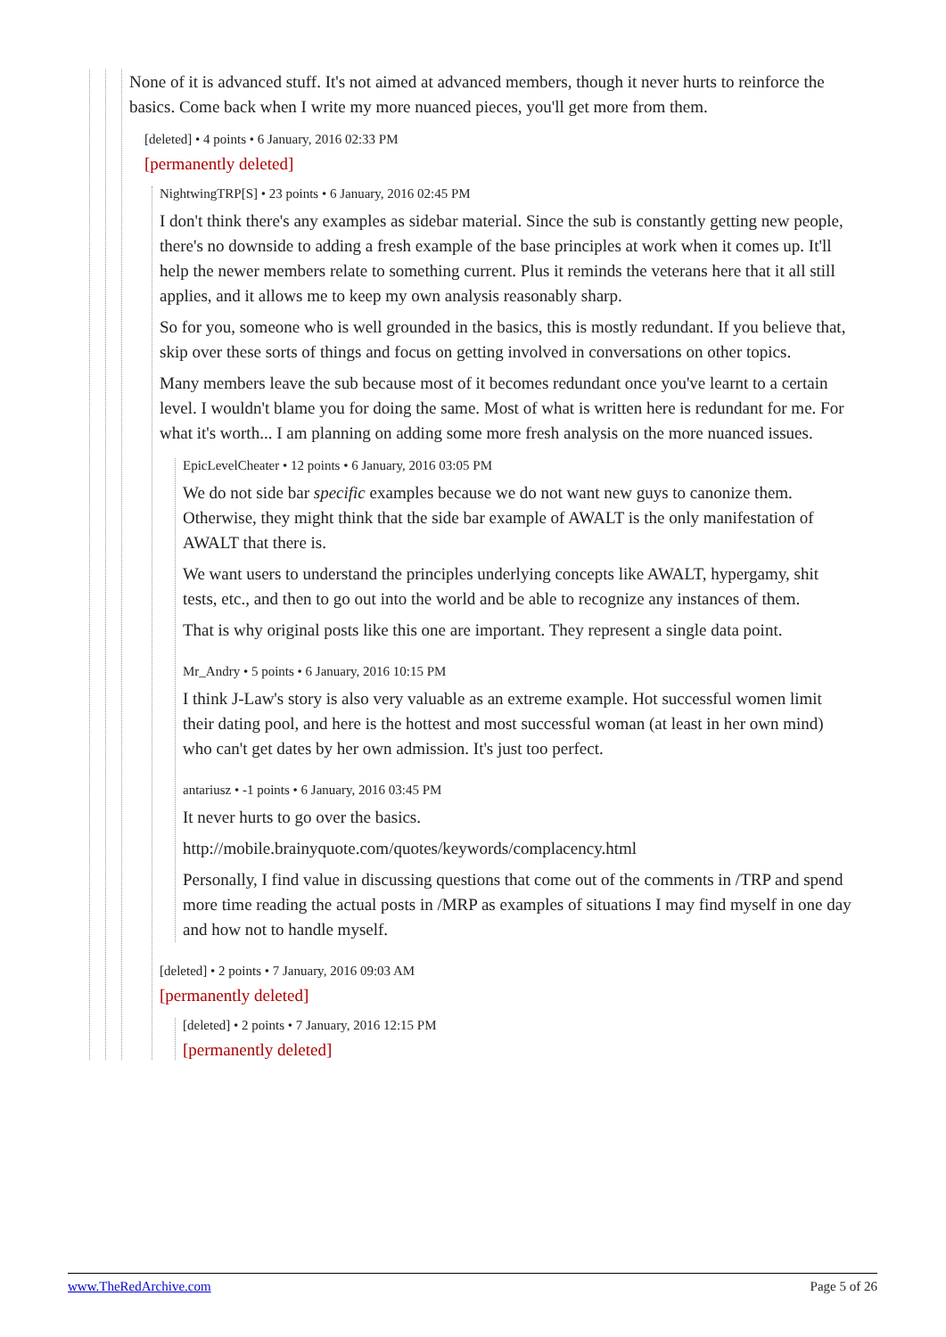None of it is advanced stuff. It's not aimed at advanced members, though it never hurts to reinforce the basics. Come back when I write my more nuanced pieces, you'll get more from them.
[deleted] • 4 points • 6 January, 2016 02:33 PM
[permanently deleted]
NightwingTRP[S] • 23 points • 6 January, 2016 02:45 PM
I don't think there's any examples as sidebar material. Since the sub is constantly getting new people, there's no downside to adding a fresh example of the base principles at work when it comes up. It'll help the newer members relate to something current. Plus it reminds the veterans here that it all still applies, and it allows me to keep my own analysis reasonably sharp.
So for you, someone who is well grounded in the basics, this is mostly redundant. If you believe that, skip over these sorts of things and focus on getting involved in conversations on other topics.
Many members leave the sub because most of it becomes redundant once you've learnt to a certain level. I wouldn't blame you for doing the same. Most of what is written here is redundant for me. For what it's worth... I am planning on adding some more fresh analysis on the more nuanced issues.
EpicLevelCheater • 12 points • 6 January, 2016 03:05 PM
We do not side bar specific examples because we do not want new guys to canonize them. Otherwise, they might think that the side bar example of AWALT is the only manifestation of AWALT that there is.
We want users to understand the principles underlying concepts like AWALT, hypergamy, shit tests, etc., and then to go out into the world and be able to recognize any instances of them.
That is why original posts like this one are important. They represent a single data point.
Mr_Andry • 5 points • 6 January, 2016 10:15 PM
I think J-Law's story is also very valuable as an extreme example. Hot successful women limit their dating pool, and here is the hottest and most successful woman (at least in her own mind) who can't get dates by her own admission. It's just too perfect.
antariusz • -1 points • 6 January, 2016 03:45 PM
It never hurts to go over the basics.
http://mobile.brainyquote.com/quotes/keywords/complacency.html
Personally, I find value in discussing questions that come out of the comments in /TRP and spend more time reading the actual posts in /MRP as examples of situations I may find myself in one day and how not to handle myself.
[deleted] • 2 points • 7 January, 2016 09:03 AM
[permanently deleted]
[deleted] • 2 points • 7 January, 2016 12:15 PM
[permanently deleted]
www.TheRedArchive.com Page 5 of 26